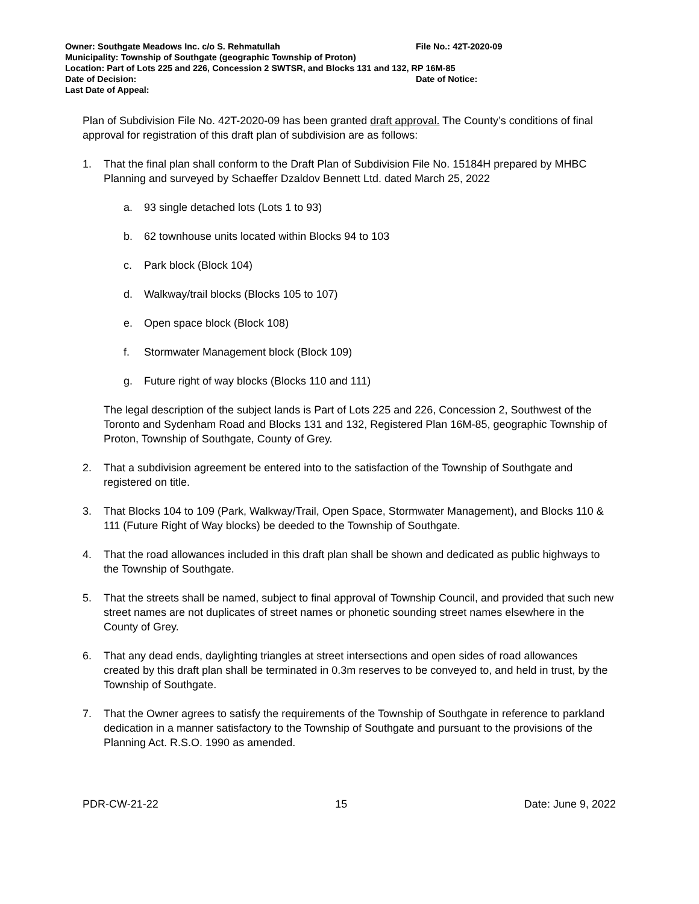Owner: Southgate Meadows Inc. c/o S. Rehmatullah File No.: 42T-2020-09
Municipality: Township of Southgate (geographic Township of Proton)
Location: Part of Lots 225 and 226, Concession 2 SWTSR, and Blocks 131 and 132, RP 16M-85
Date of Decision: Date of Notice:
Last Date of Appeal:
Plan of Subdivision File No. 42T-2020-09 has been granted draft approval. The County’s conditions of final approval for registration of this draft plan of subdivision are as follows:
1. That the final plan shall conform to the Draft Plan of Subdivision File No. 15184H prepared by MHBC Planning and surveyed by Schaeffer Dzaldov Bennett Ltd. dated March 25, 2022
a. 93 single detached lots (Lots 1 to 93)
b. 62 townhouse units located within Blocks 94 to 103
c. Park block (Block 104)
d. Walkway/trail blocks (Blocks 105 to 107)
e. Open space block (Block 108)
f. Stormwater Management block (Block 109)
g. Future right of way blocks (Blocks 110 and 111)
The legal description of the subject lands is Part of Lots 225 and 226, Concession 2, Southwest of the Toronto and Sydenham Road and Blocks 131 and 132, Registered Plan 16M-85, geographic Township of Proton, Township of Southgate, County of Grey.
2. That a subdivision agreement be entered into to the satisfaction of the Township of Southgate and registered on title.
3. That Blocks 104 to 109 (Park, Walkway/Trail, Open Space, Stormwater Management), and Blocks 110 & 111 (Future Right of Way blocks) be deeded to the Township of Southgate.
4. That the road allowances included in this draft plan shall be shown and dedicated as public highways to the Township of Southgate.
5. That the streets shall be named, subject to final approval of Township Council, and provided that such new street names are not duplicates of street names or phonetic sounding street names elsewhere in the County of Grey.
6. That any dead ends, daylighting triangles at street intersections and open sides of road allowances created by this draft plan shall be terminated in 0.3m reserves to be conveyed to, and held in trust, by the Township of Southgate.
7. That the Owner agrees to satisfy the requirements of the Township of Southgate in reference to parkland dedication in a manner satisfactory to the Township of Southgate and pursuant to the provisions of the Planning Act. R.S.O. 1990 as amended.
PDR-CW-21-22 15 Date: June 9, 2022